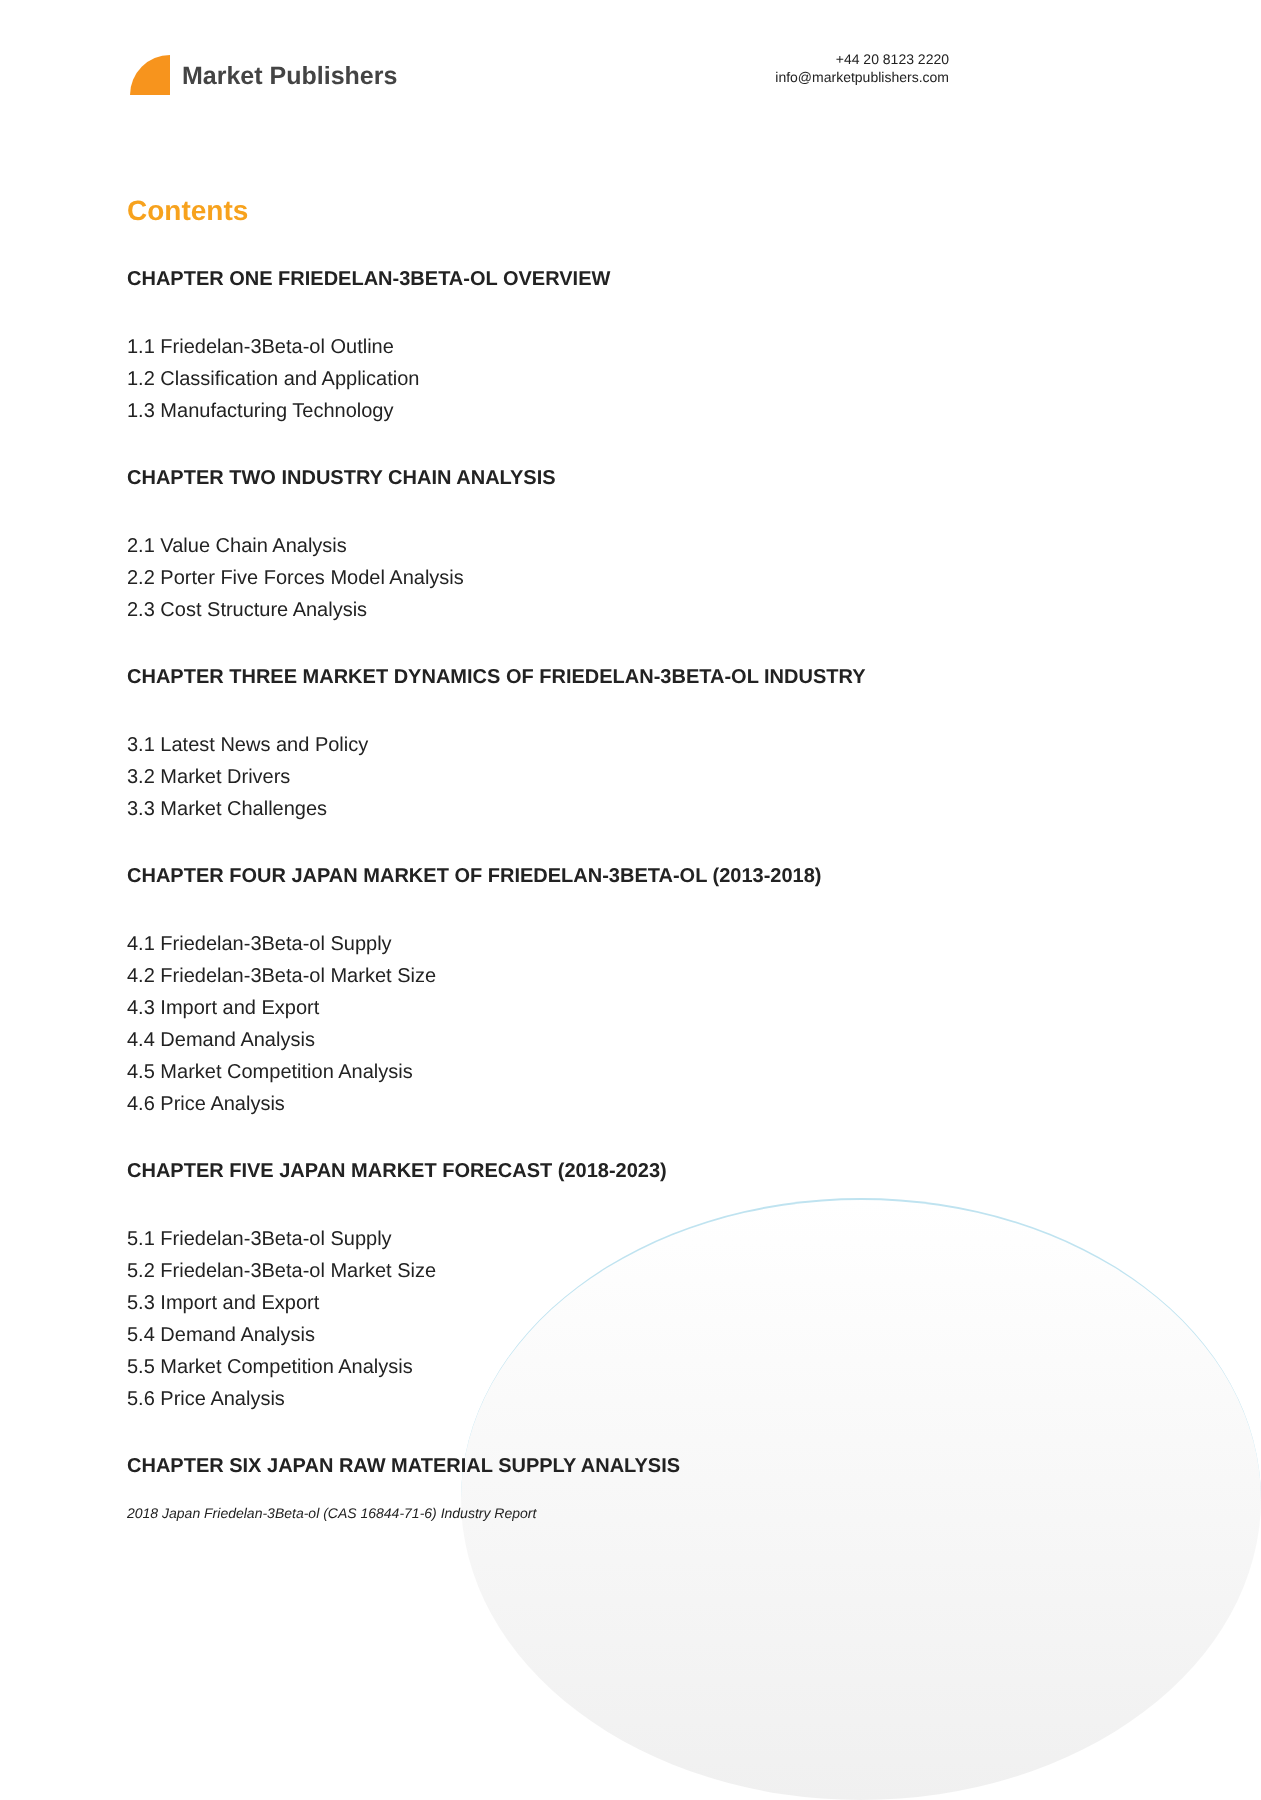Market Publishers
+44 20 8123 2220
info@marketpublishers.com
Contents
CHAPTER ONE FRIEDELAN-3BETA-OL OVERVIEW
1.1 Friedelan-3Beta-ol Outline
1.2 Classification and Application
1.3 Manufacturing Technology
CHAPTER TWO INDUSTRY CHAIN ANALYSIS
2.1 Value Chain Analysis
2.2 Porter Five Forces Model Analysis
2.3 Cost Structure Analysis
CHAPTER THREE MARKET DYNAMICS OF FRIEDELAN-3BETA-OL INDUSTRY
3.1 Latest News and Policy
3.2 Market Drivers
3.3 Market Challenges
CHAPTER FOUR JAPAN MARKET OF FRIEDELAN-3BETA-OL (2013-2018)
4.1 Friedelan-3Beta-ol Supply
4.2 Friedelan-3Beta-ol Market Size
4.3 Import and Export
4.4 Demand Analysis
4.5 Market Competition Analysis
4.6 Price Analysis
CHAPTER FIVE JAPAN MARKET FORECAST (2018-2023)
5.1 Friedelan-3Beta-ol Supply
5.2 Friedelan-3Beta-ol Market Size
5.3 Import and Export
5.4 Demand Analysis
5.5 Market Competition Analysis
5.6 Price Analysis
CHAPTER SIX JAPAN RAW MATERIAL SUPPLY ANALYSIS
2018 Japan Friedelan-3Beta-ol (CAS 16844-71-6) Industry Report